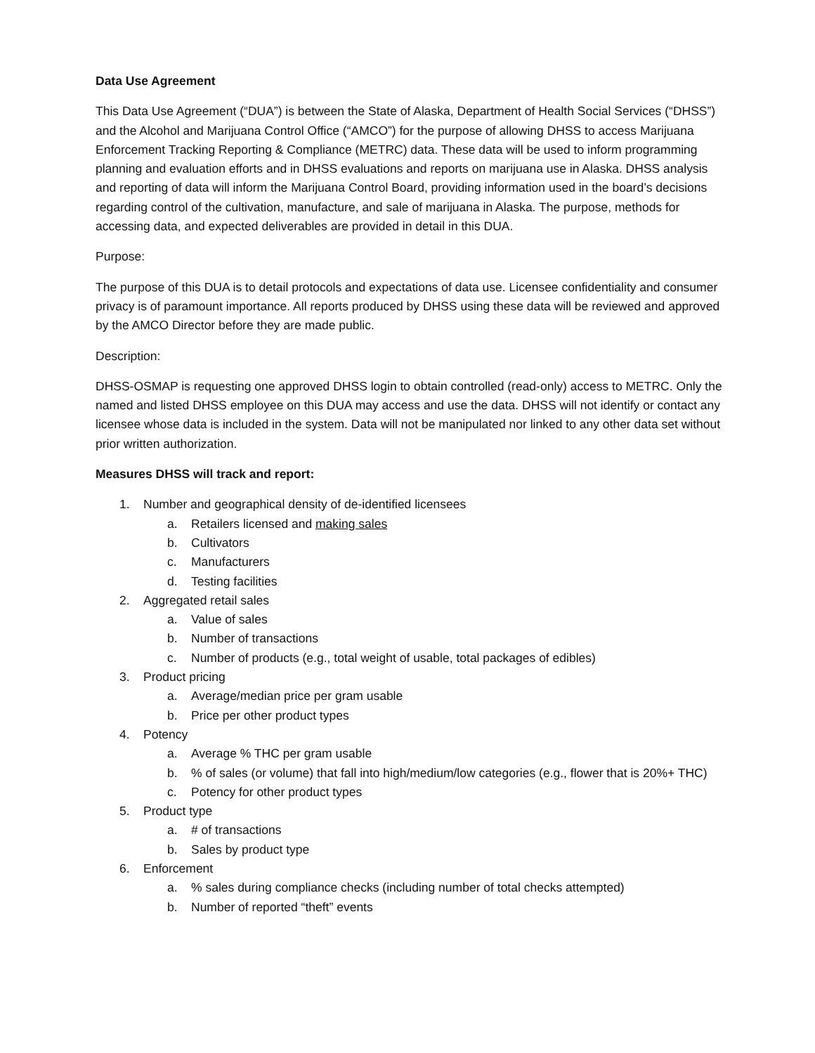Data Use Agreement
This Data Use Agreement (“DUA”) is between the State of Alaska, Department of Health Social Services (“DHSS”) and the Alcohol and Marijuana Control Office (“AMCO”) for the purpose of allowing DHSS to access Marijuana Enforcement Tracking Reporting & Compliance (METRC) data. These data will be used to inform programming planning and evaluation efforts and in DHSS evaluations and reports on marijuana use in Alaska. DHSS analysis and reporting of data will inform the Marijuana Control Board, providing information used in the board’s decisions regarding control of the cultivation, manufacture, and sale of marijuana in Alaska. The purpose, methods for accessing data, and expected deliverables are provided in detail in this DUA.
Purpose:
The purpose of this DUA is to detail protocols and expectations of data use. Licensee confidentiality and consumer privacy is of paramount importance. All reports produced by DHSS using these data will be reviewed and approved by the AMCO Director before they are made public.
Description:
DHSS-OSMAP is requesting one approved DHSS login to obtain controlled (read-only) access to METRC. Only the named and listed DHSS employee on this DUA may access and use the data. DHSS will not identify or contact any licensee whose data is included in the system. Data will not be manipulated nor linked to any other data set without prior written authorization.
Measures DHSS will track and report:
1. Number and geographical density of de-identified licensees
a. Retailers licensed and making sales
b. Cultivators
c. Manufacturers
d. Testing facilities
2. Aggregated retail sales
a. Value of sales
b. Number of transactions
c. Number of products (e.g., total weight of usable, total packages of edibles)
3. Product pricing
a. Average/median price per gram usable
b. Price per other product types
4. Potency
a. Average % THC per gram usable
b.% of sales (or volume) that fall into high/medium/low categories (e.g., flower that is 20%+ THC)
c. Potency for other product types
5. Product type
a. # of transactions
b. Sales by product type
6. Enforcement
a.% sales during compliance checks (including number of total checks attempted)
b. Number of reported “theft” events